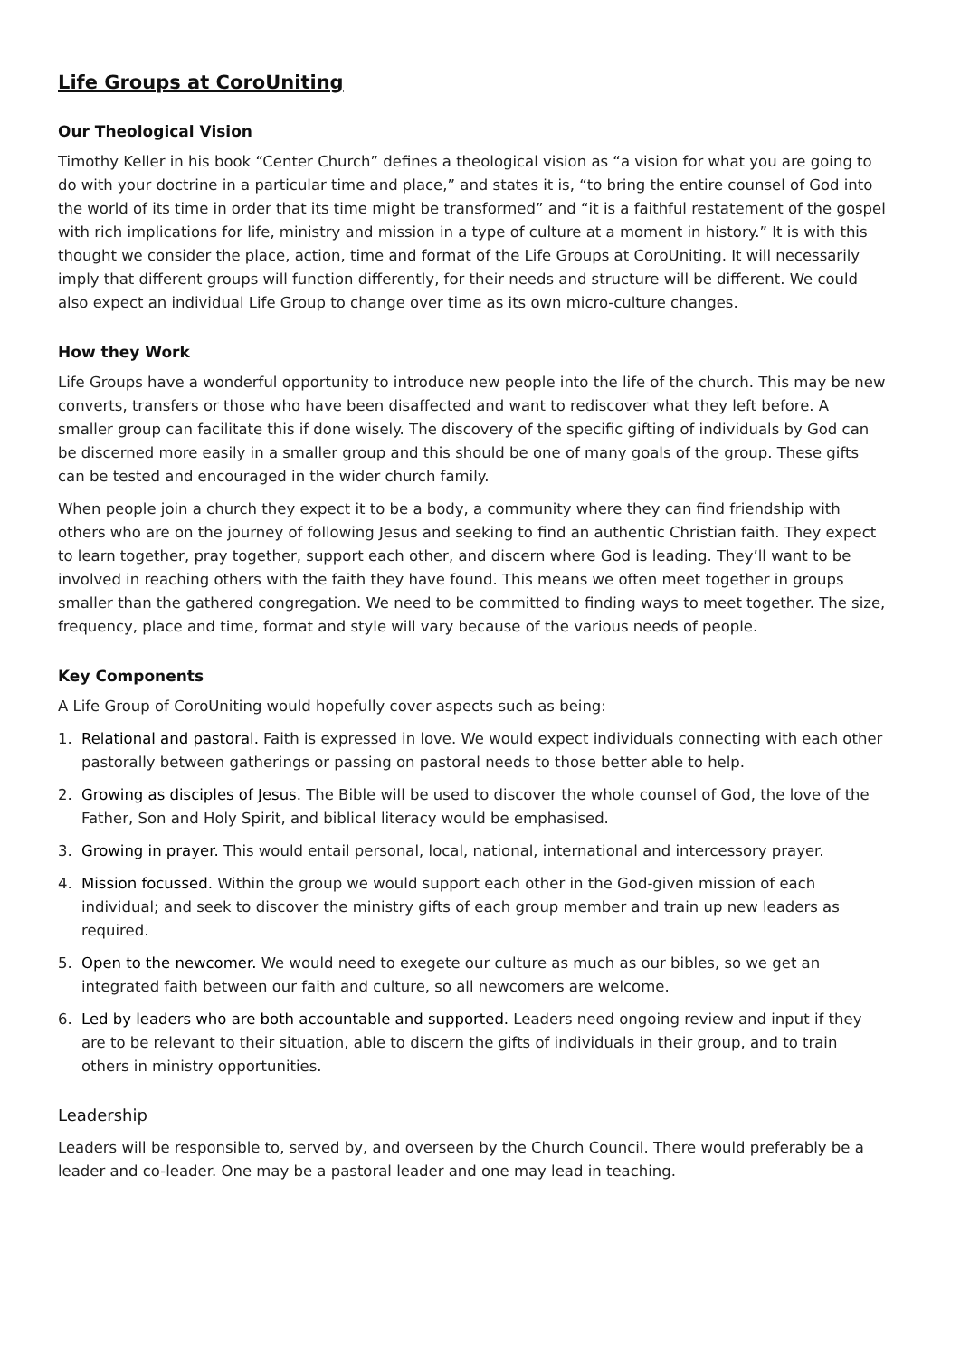Life Groups at CoroUniting
Our Theological Vision
Timothy Keller in his book “Center Church” defines a theological vision as “a vision for what you are going to do with your doctrine in a particular time and place,” and states it is, “to bring the entire counsel of God into the world of its time in order that its time might be transformed” and “it is a faithful restatement of the gospel with rich implications for life, ministry and mission in a type of culture at a moment in history.” It is with this thought we consider the place, action, time and format of the Life Groups at CoroUniting. It will necessarily imply that different groups will function differently, for their needs and structure will be different. We could also expect an individual Life Group to change over time as its own micro-culture changes.
How they Work
Life Groups have a wonderful opportunity to introduce new people into the life of the church. This may be new converts, transfers or those who have been disaffected and want to rediscover what they left before. A smaller group can facilitate this if done wisely. The discovery of the specific gifting of individuals by God can be discerned more easily in a smaller group and this should be one of many goals of the group. These gifts can be tested and encouraged in the wider church family.
When people join a church they expect it to be a body, a community where they can find friendship with others who are on the journey of following Jesus and seeking to find an authentic Christian faith. They expect to learn together, pray together, support each other, and discern where God is leading. They’ll want to be involved in reaching others with the faith they have found. This means we often meet together in groups smaller than the gathered congregation. We need to be committed to finding ways to meet together. The size, frequency, place and time, format and style will vary because of the various needs of people.
Key Components
A Life Group of CoroUniting would hopefully cover aspects such as being:
1. Relational and pastoral. Faith is expressed in love. We would expect individuals connecting with each other pastorally between gatherings or passing on pastoral needs to those better able to help.
2. Growing as disciples of Jesus. The Bible will be used to discover the whole counsel of God, the love of the Father, Son and Holy Spirit, and biblical literacy would be emphasised.
3. Growing in prayer. This would entail personal, local, national, international and intercessory prayer.
4. Mission focussed. Within the group we would support each other in the God-given mission of each individual; and seek to discover the ministry gifts of each group member and train up new leaders as required.
5. Open to the newcomer. We would need to exegete our culture as much as our bibles, so we get an integrated faith between our faith and culture, so all newcomers are welcome.
6. Led by leaders who are both accountable and supported. Leaders need ongoing review and input if they are to be relevant to their situation, able to discern the gifts of individuals in their group, and to train others in ministry opportunities.
Leadership
Leaders will be responsible to, served by, and overseen by the Church Council. There would preferably be a leader and co-leader. One may be a pastoral leader and one may lead in teaching.